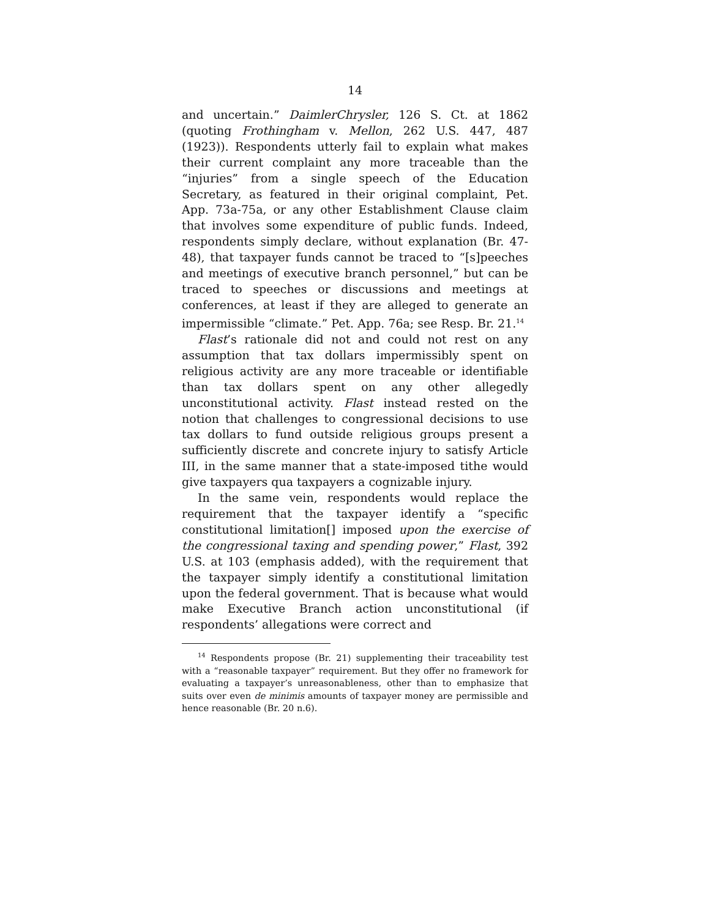14
and uncertain.” DaimlerChrysler, 126 S. Ct. at 1862 (quoting Frothingham v. Mellon, 262 U.S. 447, 487 (1923)). Respondents utterly fail to explain what makes their current complaint any more traceable than the “injuries” from a single speech of the Education Secretary, as featured in their original complaint, Pet. App. 73a-75a, or any other Establishment Clause claim that involves some expenditure of public funds. Indeed, respondents simply declare, without explanation (Br. 47-48), that taxpayer funds cannot be traced to “[s]peeches and meetings of executive branch personnel,” but can be traced to speeches or discussions and meetings at conferences, at least if they are alleged to generate an impermissible “climate.” Pet. App. 76a; see Resp. Br. 21.<sup>14</sup>
Flast’s rationale did not and could not rest on any assumption that tax dollars impermissibly spent on religious activity are any more traceable or identifiable than tax dollars spent on any other allegedly unconstitutional activity. Flast instead rested on the notion that challenges to congressional decisions to use tax dollars to fund outside religious groups present a sufficiently discrete and concrete injury to satisfy Article III, in the same manner that a state-imposed tithe would give taxpayers qua taxpayers a cognizable injury.
In the same vein, respondents would replace the requirement that the taxpayer identify a “specific constitutional limitation[] imposed upon the exercise of the congressional taxing and spending power,” Flast, 392 U.S. at 103 (emphasis added), with the requirement that the taxpayer simply identify a constitutional limitation upon the federal government. That is because what would make Executive Branch action unconstitutional (if respondents’ allegations were correct and
<sup>14</sup> Respondents propose (Br. 21) supplementing their traceability test with a “reasonable taxpayer” requirement. But they offer no framework for evaluating a taxpayer’s unreasonableness, other than to emphasize that suits over even de minimis amounts of taxpayer money are permissible and hence reasonable (Br. 20 n.6).